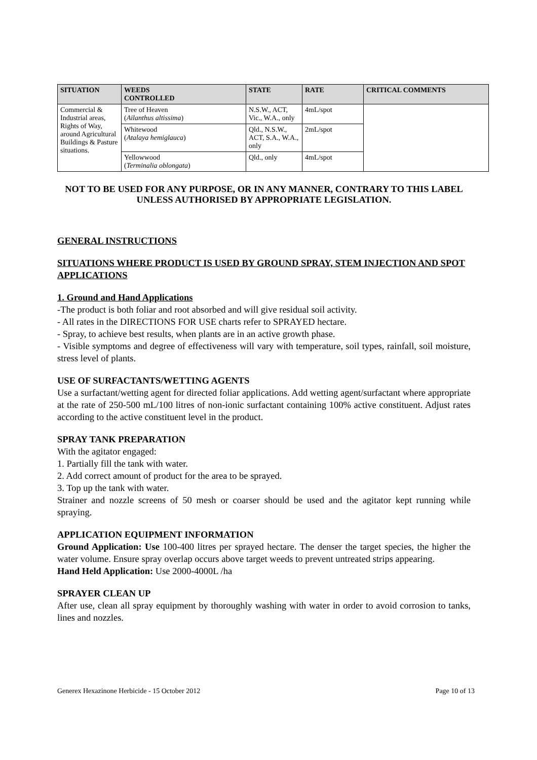| SITUATION | WEEDS CONTROLLED | STATE | RATE | CRITICAL COMMENTS |
| --- | --- | --- | --- | --- |
| Commercial & Industrial areas, Rights of Way, around Agricultural Buildings & Pasture situations. | Tree of Heaven ( Ailanthus altissima ) | N.S.W., ACT, Vic., W.A., only | 4mL/spot | |
| | Whitewood ( Atalaya hemiglauca ) | Qld., N.S.W., ACT, S.A., W.A., only | 2mL/spot | |
| | Yellowwood ( Terminalia oblongata ) | Qld., only | 4mL/spot | |
NOT TO BE USED FOR ANY PURPOSE, OR IN ANY MANNER, CONTRARY TO THIS LABEL UNLESS AUTHORISED BY APPROPRIATE LEGISLATION.
GENERAL INSTRUCTIONS
SITUATIONS WHERE PRODUCT IS USED BY GROUND SPRAY, STEM INJECTION AND SPOT APPLICATIONS
1. Ground and Hand Applications
-The product is both foliar and root absorbed and will give residual soil activity.
- All rates in the DIRECTIONS FOR USE charts refer to SPRAYED hectare.
- Spray, to achieve best results, when plants are in an active growth phase.
- Visible symptoms and degree of effectiveness will vary with temperature, soil types, rainfall, soil moisture, stress level of plants.
USE OF SURFACTANTS/WETTING AGENTS
Use a surfactant/wetting agent for directed foliar applications. Add wetting agent/surfactant where appropriate at the rate of 250-500 mL/100 litres of non-ionic surfactant containing 100% active constituent. Adjust rates according to the active constituent level in the product.
SPRAY TANK PREPARATION
With the agitator engaged:
1. Partially fill the tank with water.
2. Add correct amount of product for the area to be sprayed.
3. Top up the tank with water.
Strainer and nozzle screens of 50 mesh or coarser should be used and the agitator kept running while spraying.
APPLICATION EQUIPMENT INFORMATION
Ground Application: Use 100-400 litres per sprayed hectare. The denser the target species, the higher the water volume. Ensure spray overlap occurs above target weeds to prevent untreated strips appearing.
Hand Held Application: Use 2000-4000L /ha
SPRAYER CLEAN UP
After use, clean all spray equipment by thoroughly washing with water in order to avoid corrosion to tanks, lines and nozzles.
Generex Hexazinone Herbicide - 15 October 2012 Page 10 of 13